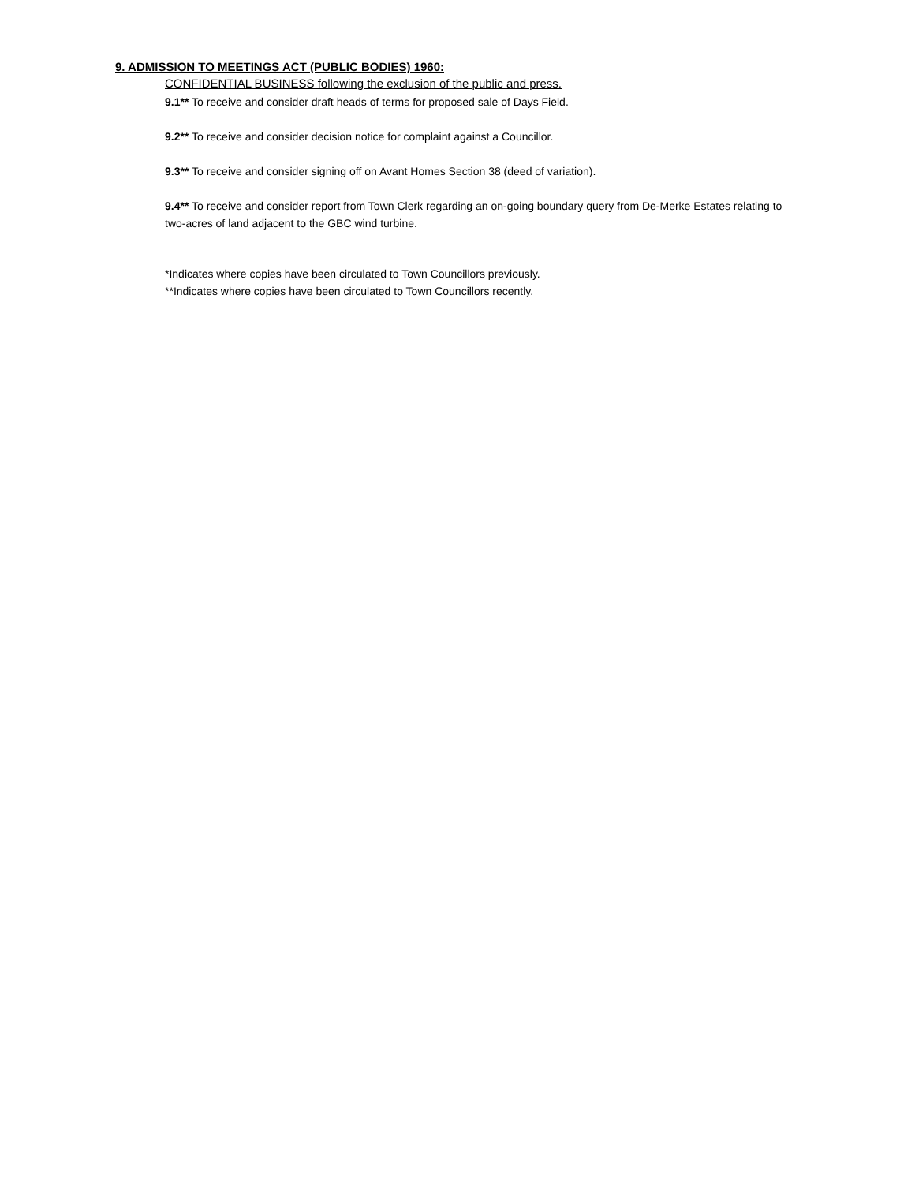9. ADMISSION TO MEETINGS ACT (PUBLIC BODIES) 1960:
CONFIDENTIAL BUSINESS following the exclusion of the public and press.
9.1** To receive and consider draft heads of terms for proposed sale of Days Field.
9.2** To receive and consider decision notice for complaint against a Councillor.
9.3** To receive and consider signing off on Avant Homes Section 38 (deed of variation).
9.4** To receive and consider report from Town Clerk regarding an on-going boundary query from De-Merke Estates relating to two-acres of land adjacent to the GBC wind turbine.
*Indicates where copies have been circulated to Town Councillors previously.
**Indicates where copies have been circulated to Town Councillors recently.